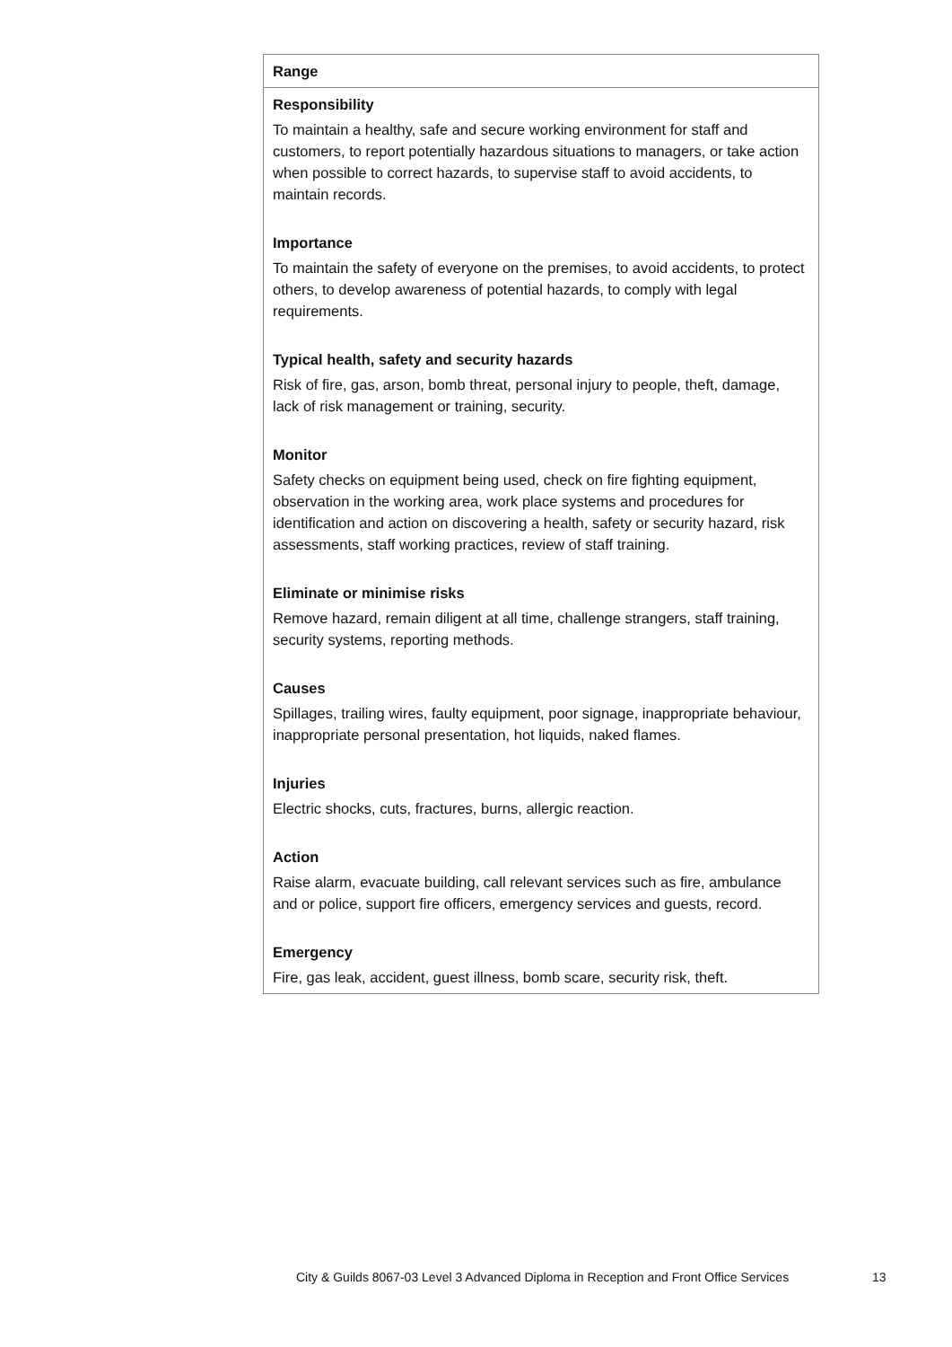| Range |
| --- |
| Responsibility To maintain a healthy, safe and secure working environment for staff and customers, to report potentially hazardous situations to managers, or take action when possible to correct hazards, to supervise staff to avoid accidents, to maintain records. Importance To maintain the safety of everyone on the premises, to avoid accidents, to protect others, to develop awareness of potential hazards, to comply with legal requirements. Typical health, safety and security hazards Risk of fire, gas, arson, bomb threat, personal injury to people, theft, damage, lack of risk management or training, security. Monitor Safety checks on equipment being used, check on fire fighting equipment, observation in the working area, work place systems and procedures for identification and action on discovering a health, safety or security hazard, risk assessments, staff working practices, review of staff training. Eliminate or minimise risks Remove hazard, remain diligent at all time, challenge strangers, staff training, security systems, reporting methods. Causes Spillages, trailing wires, faulty equipment, poor signage, inappropriate behaviour, inappropriate personal presentation, hot liquids, naked flames. Injuries Electric shocks, cuts, fractures, burns, allergic reaction. Action Raise alarm, evacuate building, call relevant services such as fire, ambulance and or police, support fire officers, emergency services and guests, record. Emergency Fire, gas leak, accident, guest illness, bomb scare, security risk, theft. |
City & Guilds 8067-03 Level 3 Advanced Diploma in Reception and Front Office Services
13